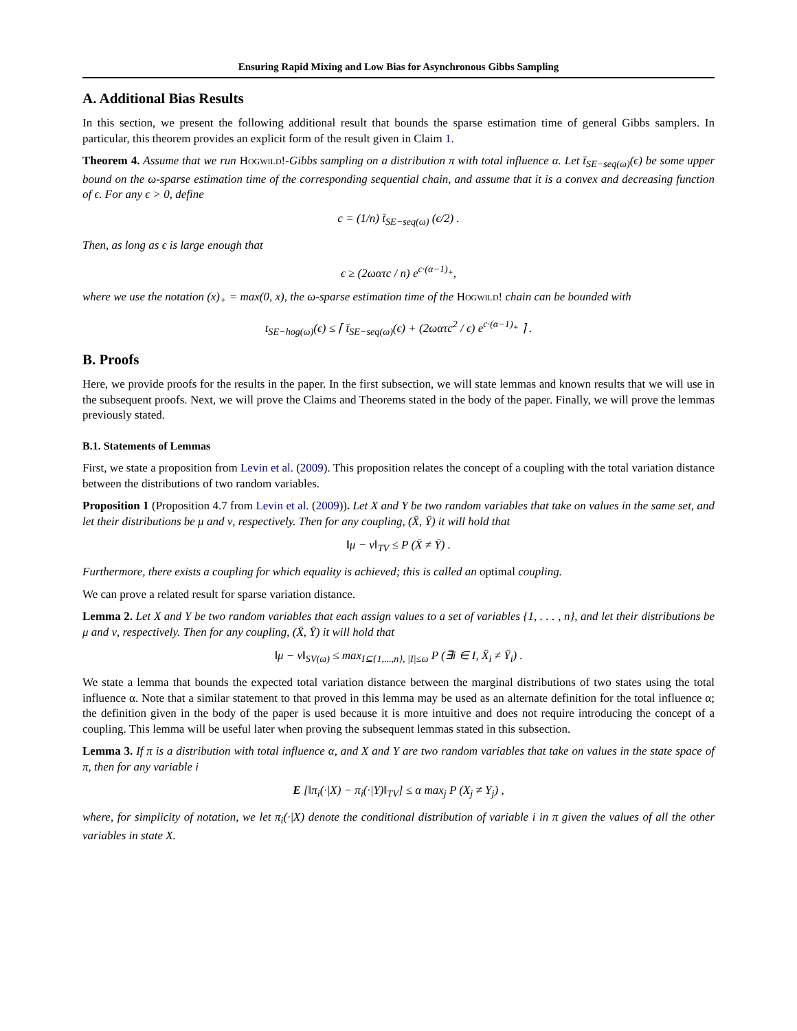Ensuring Rapid Mixing and Low Bias for Asynchronous Gibbs Sampling
A. Additional Bias Results
In this section, we present the following additional result that bounds the sparse estimation time of general Gibbs samplers. In particular, this theorem provides an explicit form of the result given in Claim 1.
Theorem 4. Assume that we run Hogwild!-Gibbs sampling on a distribution π with total influence α. Let t̄<sub>SE−seq(ω)</sub>(ϵ) be some upper bound on the ω-sparse estimation time of the corresponding sequential chain, and assume that it is a convex and decreasing function of ϵ. For any ϵ > 0, define
c = (1/n) t̄<sub>SE−seq(ω)</sub> (ϵ/2) .
Then, as long as ϵ is large enough that
ϵ ≥ (2ωατc / n) e<sup>c·(α−1)<sub>+</sub></sup>,
where we use the notation (x)<sub>+</sub> = max(0, x), the ω-sparse estimation time of the Hogwild! chain can be bounded with
t<sub>SE−hog(ω)</sub>(ϵ) ≤ ⌈ t̄<sub>SE−seq(ω)</sub>(ϵ) + (2ωατc<sup>2</sup> / ϵ) e<sup>c·(α−1)<sub>+</sub></sup> ⌉ .
B. Proofs
Here, we provide proofs for the results in the paper. In the first subsection, we will state lemmas and known results that we will use in the subsequent proofs. Next, we will prove the Claims and Theorems stated in the body of the paper. Finally, we will prove the lemmas previously stated.
B.1. Statements of Lemmas
First, we state a proposition from Levin et al. (2009). This proposition relates the concept of a coupling with the total variation distance between the distributions of two random variables.
Proposition 1 (Proposition 4.7 from Levin et al. (2009)). Let X and Y be two random variables that take on values in the same set, and let their distributions be μ and ν, respectively. Then for any coupling, (X̄, Ȳ) it will hold that
‖μ − ν‖<sub>TV</sub> ≤ P (X̄ ≠ Ȳ) .
Furthermore, there exists a coupling for which equality is achieved; this is called an optimal coupling.
We can prove a related result for sparse variation distance.
Lemma 2. Let X and Y be two random variables that each assign values to a set of variables {1, . . . , n}, and let their distributions be μ and ν, respectively. Then for any coupling, (X̄, Ȳ) it will hold that
‖μ − ν‖<sub>SV(ω)</sub> ≤ max<sub>I⊆{1,...,n}, |I|≤ω</sub> P (∃i ∈ I, X̄<sub>i</sub> ≠ Ȳ<sub>i</sub>) .
We state a lemma that bounds the expected total variation distance between the marginal distributions of two states using the total influence α. Note that a similar statement to that proved in this lemma may be used as an alternate definition for the total influence α; the definition given in the body of the paper is used because it is more intuitive and does not require introducing the concept of a coupling. This lemma will be useful later when proving the subsequent lemmas stated in this subsection.
Lemma 3. If π is a distribution with total influence α, and X and Y are two random variables that take on values in the state space of π, then for any variable i
E [‖π<sub>i</sub>(·|X) − π<sub>i</sub>(·|Y)‖<sub>TV</sub>] ≤ α max<sub>j</sub> P (X<sub>j</sub> ≠ Y<sub>j</sub>) ,
where, for simplicity of notation, we let π<sub>i</sub>(·|X) denote the conditional distribution of variable i in π given the values of all the other variables in state X.